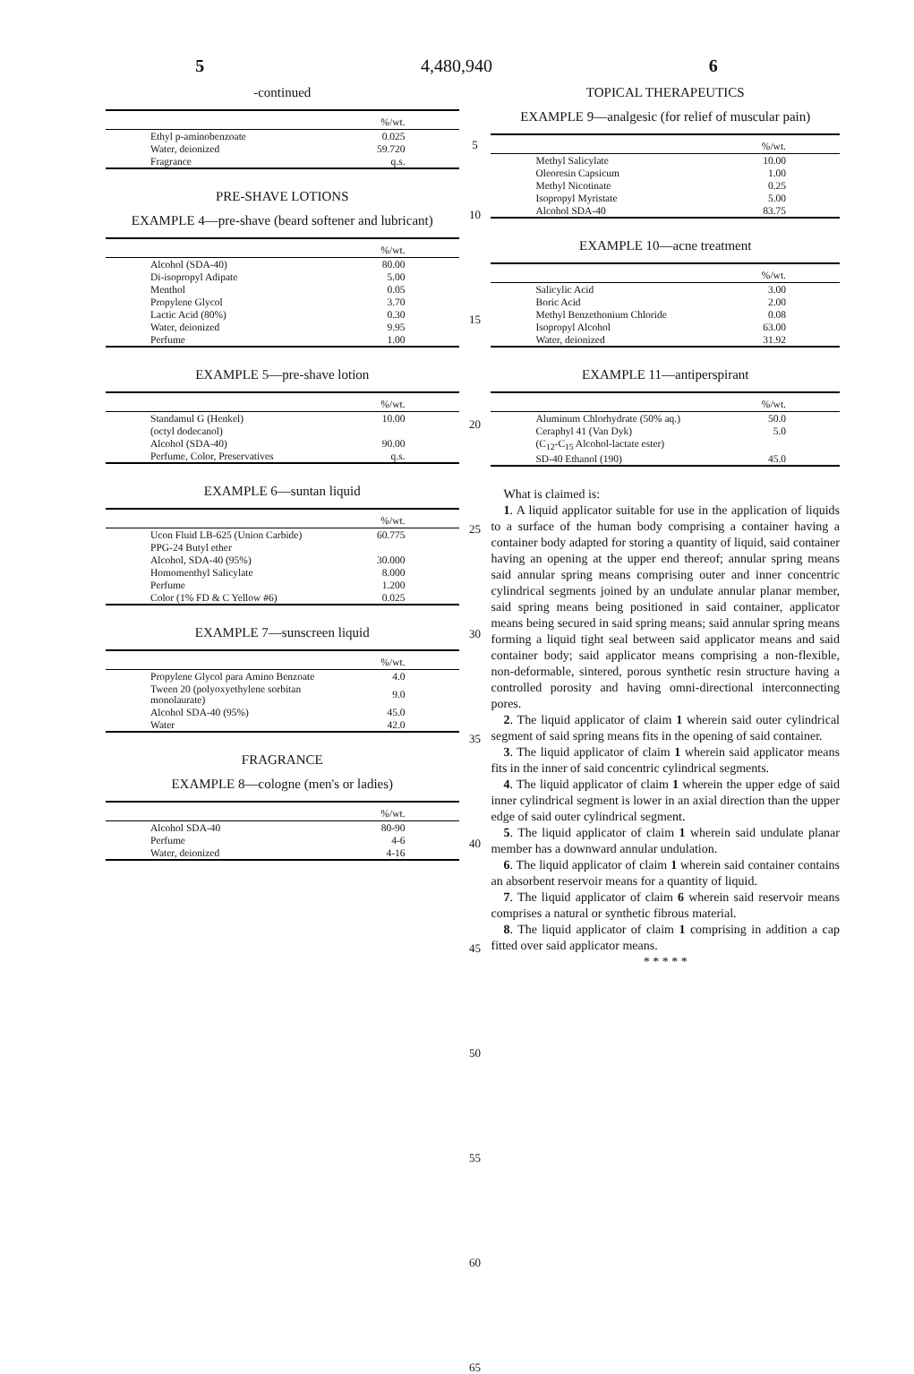5 4,480,940 6
-continued
| | %/wt. |
| --- | --- |
| Ethyl p-aminobenzoate | 0.025 |
| Water, deionized | 59.720 |
| Fragrance | q.s. |
PRE-SHAVE LOTIONS
EXAMPLE 4—pre-shave (beard softener and lubricant)
| | %/wt. |
| --- | --- |
| Alcohol (SDA-40) | 80.00 |
| Di-isopropyl Adipate | 5.00 |
| Menthol | 0.05 |
| Propylene Glycol | 3.70 |
| Lactic Acid (80%) | 0.30 |
| Water, deionized | 9.95 |
| Perfume | 1.00 |
EXAMPLE 5—pre-shave lotion
| | %/wt. |
| --- | --- |
| Standamul G (Henkel) | 10.00 |
| (octyl dodecanol) | |
| Alcohol (SDA-40) | 90.00 |
| Perfume, Color, Preservatives | q.s. |
EXAMPLE 6—suntan liquid
| | %/wt. |
| --- | --- |
| Ucon Fluid LB-625 (Union Carbide) | 60.775 |
| PPG-24 Butyl ether | |
| Alcohol, SDA-40 (95%) | 30.000 |
| Homomenthyl Salicylate | 8.000 |
| Perfume | 1.200 |
| Color (1% FD & C Yellow #6) | 0.025 |
EXAMPLE 7—sunscreen liquid
| | %/wt. |
| --- | --- |
| Propylene Glycol para Amino Benzoate | 4.0 |
| Tween 20 (polyoxyethylene sorbitan monolaurate) | 9.0 |
| Alcohol SDA-40 (95%) | 45.0 |
| Water | 42.0 |
FRAGRANCE
EXAMPLE 8—cologne (men's or ladies)
| | %/wt. |
| --- | --- |
| Alcohol SDA-40 | 80-90 |
| Perfume | 4-6 |
| Water, deionized | 4-16 |
5
10
15
20
25
30
35
40
45
50
55
60
65
TOPICAL THERAPEUTICS
EXAMPLE 9—analgesic (for relief of muscular pain)
| | %/wt. |
| --- | --- |
| Methyl Salicylate | 10.00 |
| Oleoresin Capsicum | 1.00 |
| Methyl Nicotinate | 0.25 |
| Isopropyl Myristate | 5.00 |
| Alcohol SDA-40 | 83.75 |
EXAMPLE 10—acne treatment
| | %/wt. |
| --- | --- |
| Salicylic Acid | 3.00 |
| Boric Acid | 2.00 |
| Methyl Benzethonium Chloride | 0.08 |
| Isopropyl Alcohol | 63.00 |
| Water, deionized | 31.92 |
EXAMPLE 11—antiperspirant
| | %/wt. |
| --- | --- |
| Aluminum Chlorhydrate (50% aq.) | 50.0 |
| Ceraphyl 41 (Van Dyk) | 5.0 |
| (C<sub>12</sub>-C<sub>15</sub> Alcohol-lactate ester) | |
| SD-40 Ethanol (190) | 45.0 |
What is claimed is:
1. A liquid applicator suitable for use in the application of liquids to a surface of the human body comprising a container having a container body adapted for storing a quantity of liquid, said container having an opening at the upper end thereof; annular spring means said annular spring means comprising outer and inner concentric cylindrical segments joined by an undulate annular planar member, said spring means being positioned in said container, applicator means being secured in said spring means; said annular spring means forming a liquid tight seal between said applicator means and said container body; said applicator means comprising a non-flexible, non-deformable, sintered, porous synthetic resin structure having a controlled porosity and having omni-directional interconnecting pores.
2. The liquid applicator of claim 1 wherein said outer cylindrical segment of said spring means fits in the opening of said container.
3. The liquid applicator of claim 1 wherein said applicator means fits in the inner of said concentric cylindrical segments.
4. The liquid applicator of claim 1 wherein the upper edge of said inner cylindrical segment is lower in an axial direction than the upper edge of said outer cylindrical segment.
5. The liquid applicator of claim 1 wherein said undulate planar member has a downward annular undulation.
6. The liquid applicator of claim 1 wherein said container contains an absorbent reservoir means for a quantity of liquid.
7. The liquid applicator of claim 6 wherein said reservoir means comprises a natural or synthetic fibrous material.
8. The liquid applicator of claim 1 comprising in addition a cap fitted over said applicator means.
* * * * *